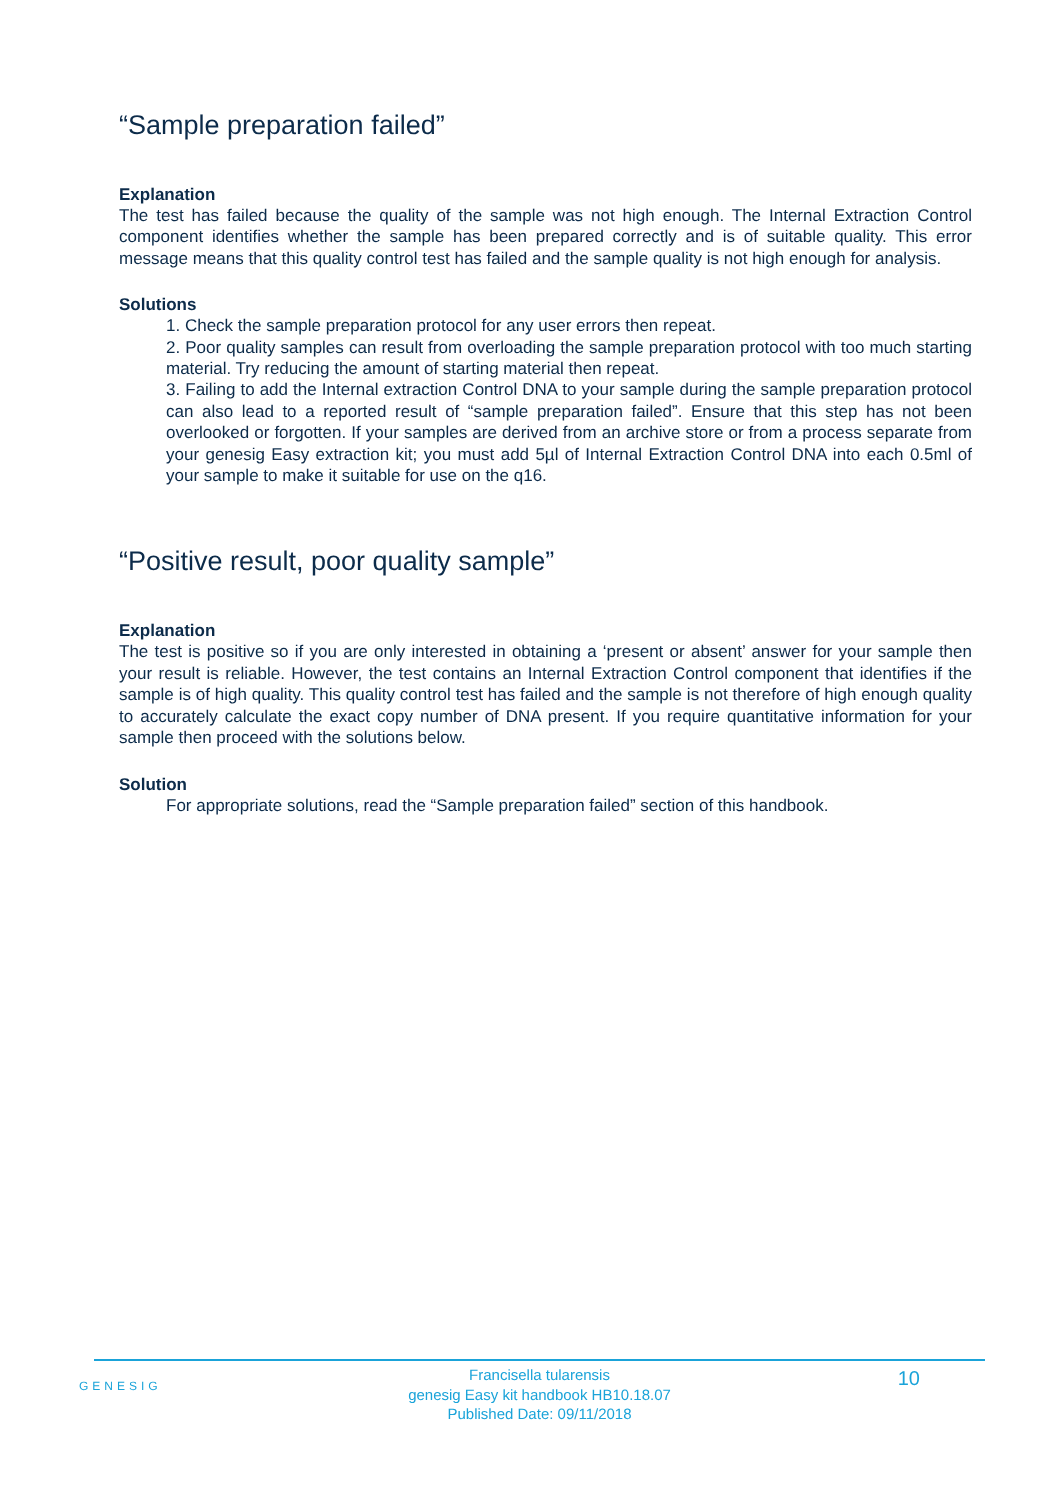“Sample preparation failed”
Explanation
The test has failed because the quality of the sample was not high enough. The Internal Extraction Control component identifies whether the sample has been prepared correctly and is of suitable quality. This error message means that this quality control test has failed and the sample quality is not high enough for analysis.
Solutions
1. Check the sample preparation protocol for any user errors then repeat.
2. Poor quality samples can result from overloading the sample preparation protocol with too much starting material. Try reducing the amount of starting material then repeat.
3. Failing to add the Internal extraction Control DNA to your sample during the sample preparation protocol can also lead to a reported result of “sample preparation failed”. Ensure that this step has not been overlooked or forgotten. If your samples are derived from an archive store or from a process separate from your genesig Easy extraction kit; you must add 5µl of Internal Extraction Control DNA into each 0.5ml of your sample to make it suitable for use on the q16.
“Positive result, poor quality sample”
Explanation
The test is positive so if you are only interested in obtaining a ‘present or absent’ answer for your sample then your result is reliable. However, the test contains an Internal Extraction Control component that identifies if the sample is of high quality. This quality control test has failed and the sample is not therefore of high enough quality to accurately calculate the exact copy number of DNA present. If you require quantitative information for your sample then proceed with the solutions below.
Solution
For appropriate solutions, read the “Sample preparation failed” section of this handbook.
GENESIG
Francisella tularensis
genesig Easy kit handbook HB10.18.07
Published Date: 09/11/2018
10